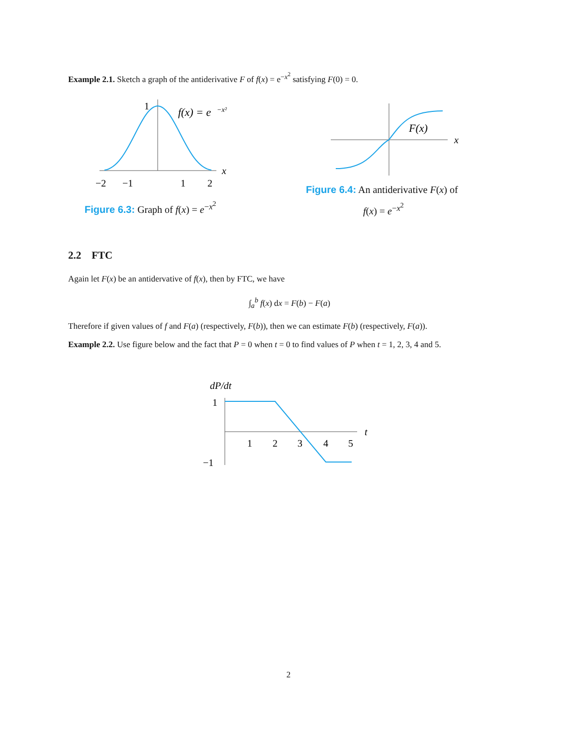Example 2.1. Sketch a graph of the antiderivative F of f(x) = e<sup>−x<sup>2</sup></sup> satisfying F(0) = 0.
1
f(x) = e
−x²
x
−2
−1
1
2
Figure 6.3: Graph of f(x) = e<sup>−x<sup>2</sup></sup>
F(x)
x
Figure 6.4: An antiderivative F(x) of
f(x) = e<sup>−x<sup>2</sup></sup>
2.2 FTC
Again let F(x) be an antidervative of f(x), then by FTC, we have
∫<sub>a</sub><sup>b</sup> f(x) dx = F(b) − F(a)
Therefore if given values of f and F(a) (respectively, F(b)), then we can estimate F(b) (respectively, F(a)).
Example 2.2. Use figure below and the fact that P = 0 when t = 0 to find values of P when t = 1, 2, 3, 4 and 5.
dP/dt
1
−1
1
2
3
4
5
t
2